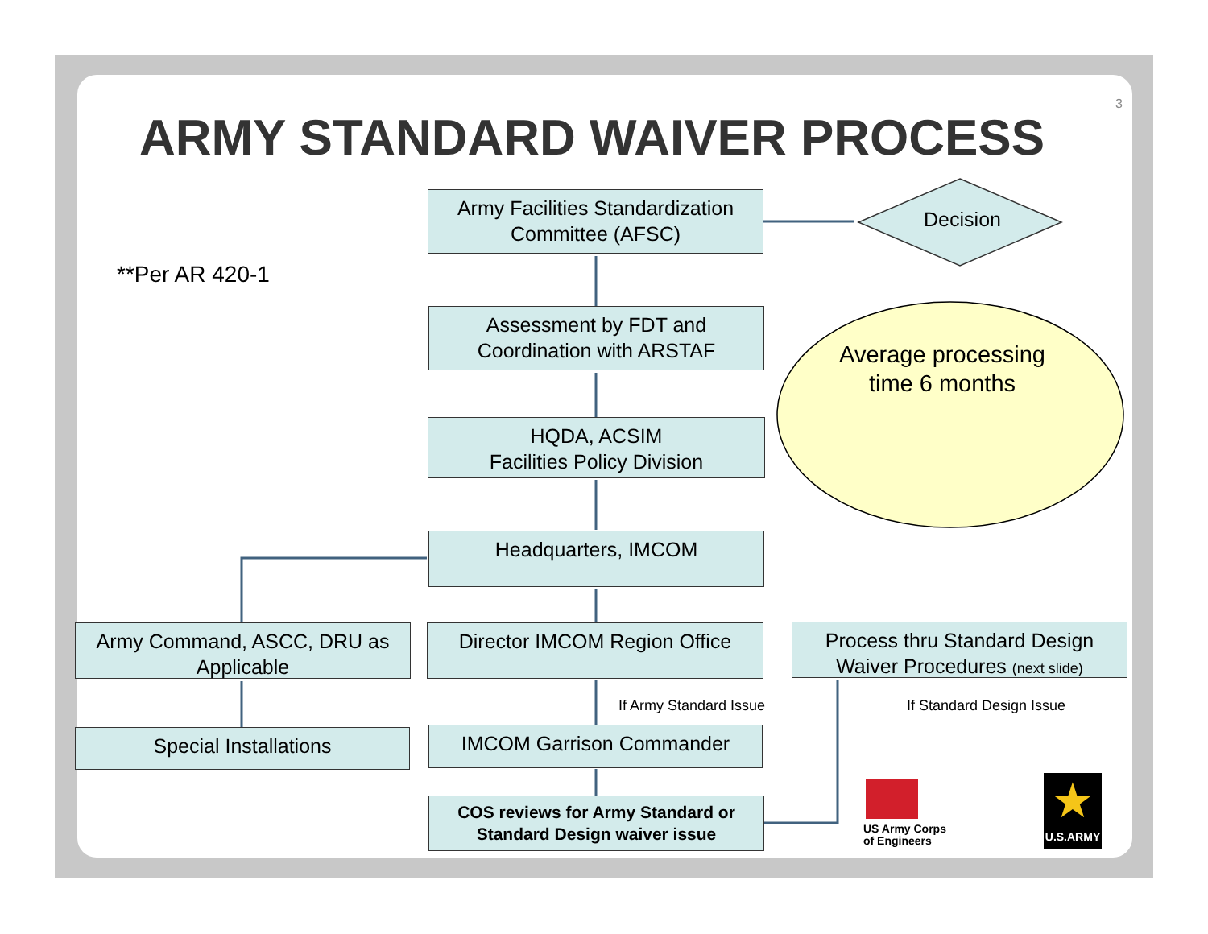3
ARMY STANDARD WAIVER PROCESS
**Per AR 420-1
Decision
Average processing time 6 months
Army Facilities Standardization Committee (AFSC)
Assessment by FDT and Coordination with ARSTAF
HQDA, ACSIM
Facilities Policy Division
Headquarters, IMCOM
Army Command, ASCC, DRU as Applicable
Director IMCOM Region Office
Process thru Standard Design Waiver Procedures (next slide)
If Army Standard Issue If Standard Design Issue
Special Installations IMCOM Garrison Commander
COS reviews for Army Standard or Standard Design waiver issue
US Army Corps
of Engineers
★
U.S.ARMY